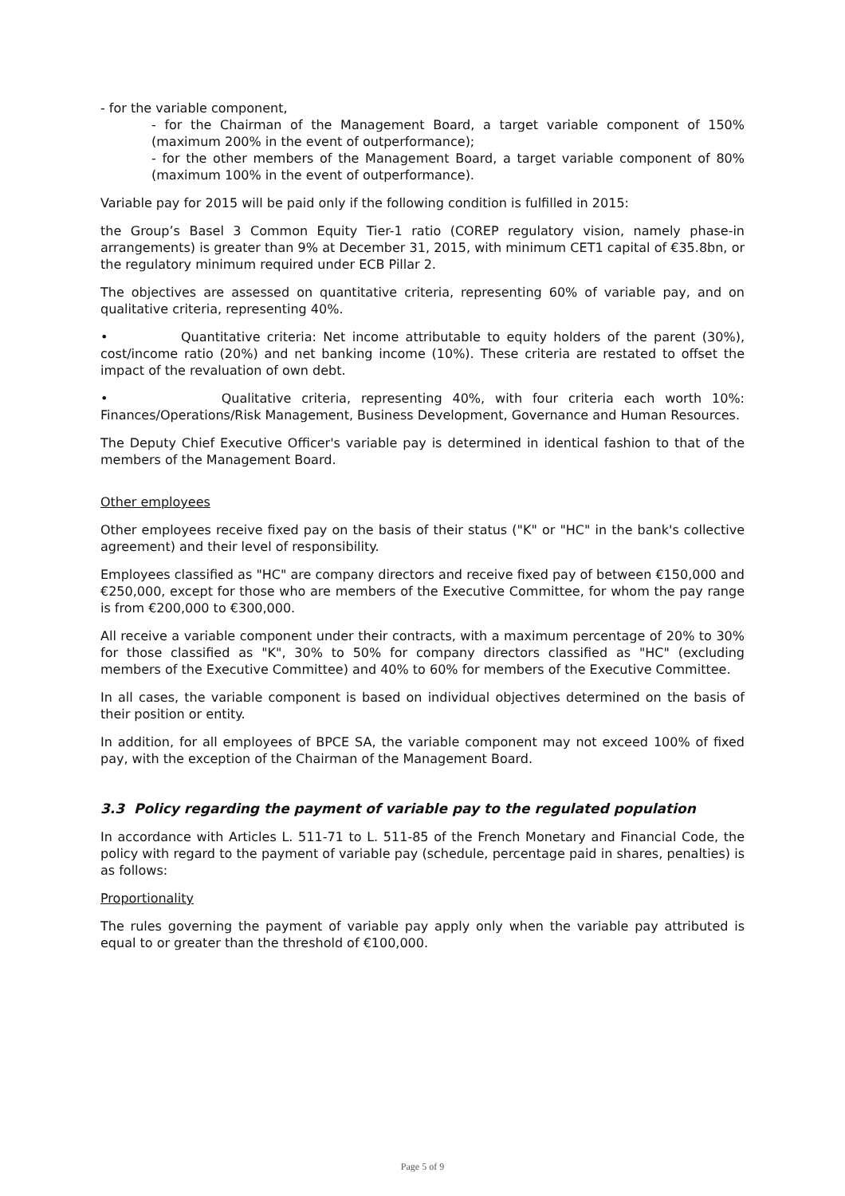- for the variable component,
- for the Chairman of the Management Board, a target variable component of 150% (maximum 200% in the event of outperformance);
- for the other members of the Management Board, a target variable component of 80% (maximum 100% in the event of outperformance).
Variable pay for 2015 will be paid only if the following condition is fulfilled in 2015:
the Group’s Basel 3 Common Equity Tier-1 ratio (COREP regulatory vision, namely phase-in arrangements) is greater than 9% at December 31, 2015, with minimum CET1 capital of €35.8bn, or the regulatory minimum required under ECB Pillar 2.
The objectives are assessed on quantitative criteria, representing 60% of variable pay, and on qualitative criteria, representing 40%.
• Quantitative criteria: Net income attributable to equity holders of the parent (30%), cost/income ratio (20%) and net banking income (10%). These criteria are restated to offset the impact of the revaluation of own debt.
• Qualitative criteria, representing 40%, with four criteria each worth 10%: Finances/Operations/Risk Management, Business Development, Governance and Human Resources.
The Deputy Chief Executive Officer's variable pay is determined in identical fashion to that of the members of the Management Board.
Other employees
Other employees receive fixed pay on the basis of their status ("K" or "HC" in the bank's collective agreement) and their level of responsibility.
Employees classified as "HC" are company directors and receive fixed pay of between €150,000 and €250,000, except for those who are members of the Executive Committee, for whom the pay range is from €200,000 to €300,000.
All receive a variable component under their contracts, with a maximum percentage of 20% to 30% for those classified as "K", 30% to 50% for company directors classified as "HC" (excluding members of the Executive Committee) and 40% to 60% for members of the Executive Committee.
In all cases, the variable component is based on individual objectives determined on the basis of their position or entity.
In addition, for all employees of BPCE SA, the variable component may not exceed 100% of fixed pay, with the exception of the Chairman of the Management Board.
3.3 Policy regarding the payment of variable pay to the regulated population
In accordance with Articles L. 511-71 to L. 511-85 of the French Monetary and Financial Code, the policy with regard to the payment of variable pay (schedule, percentage paid in shares, penalties) is as follows:
Proportionality
The rules governing the payment of variable pay apply only when the variable pay attributed is equal to or greater than the threshold of €100,000.
Page 5 of 9